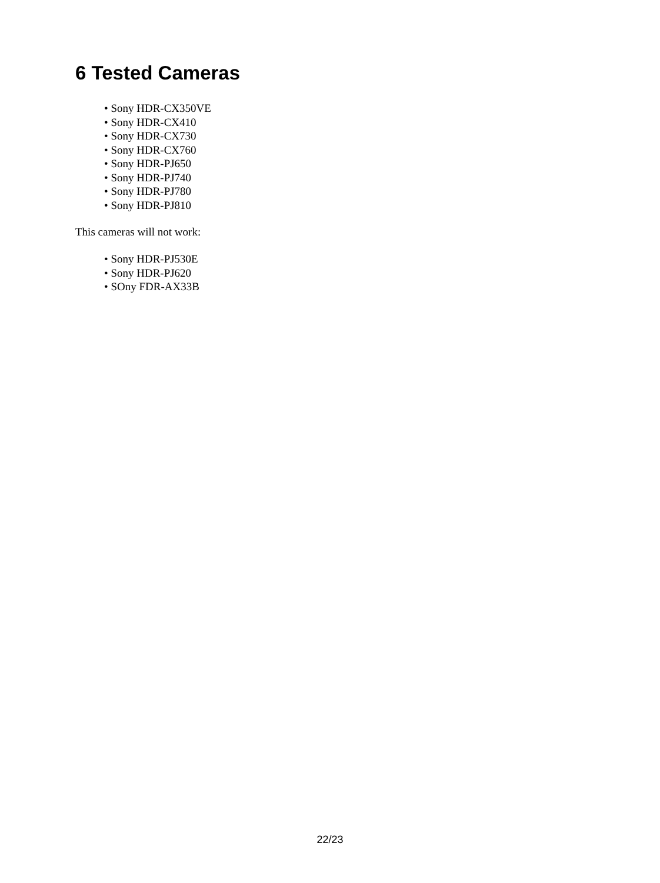6 Tested Cameras
• Sony HDR-CX350VE
• Sony HDR-CX410
• Sony HDR-CX730
• Sony HDR-CX760
• Sony HDR-PJ650
• Sony HDR-PJ740
• Sony HDR-PJ780
• Sony HDR-PJ810
This cameras will not work:
• Sony HDR-PJ530E
• Sony HDR-PJ620
• SOny FDR-AX33B
22/23